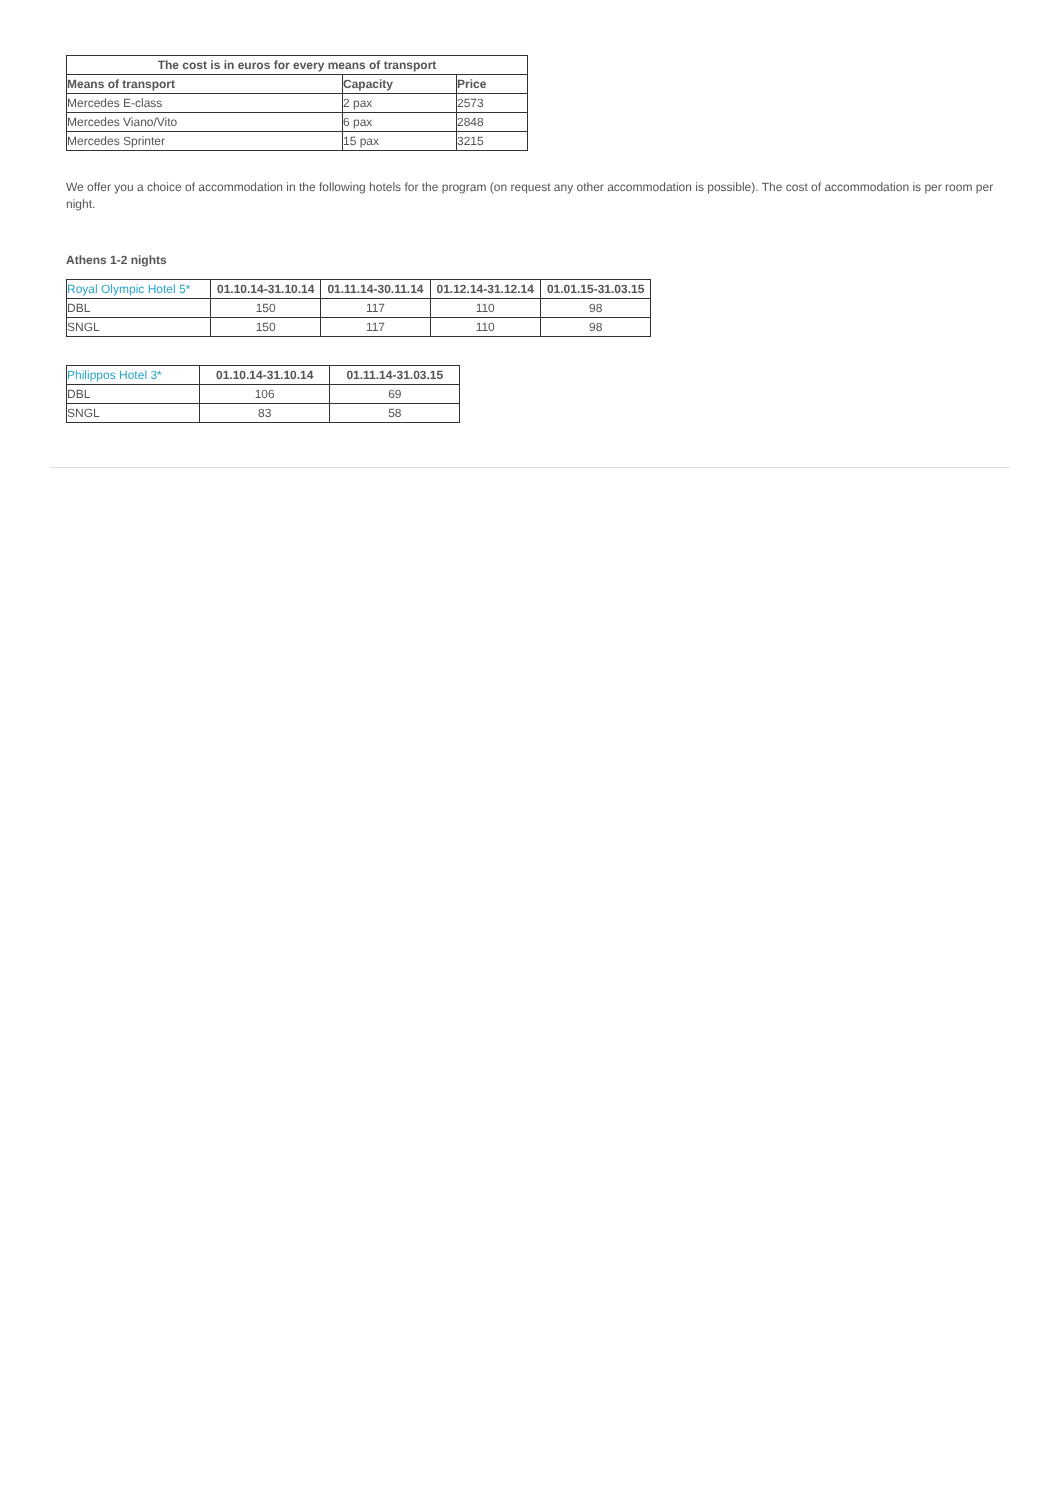| The cost is in euros for every means of transport | | |
| --- | --- | --- |
| Means of transport | Capacity | Price |
| Mercedes E-class | 2 pax | 2573 |
| Mercedes Viano/Vito | 6 pax | 2848 |
| Mercedes Sprinter | 15 pax | 3215 |
We offer you a choice of accommodation in the following hotels for the program (on request any other accommodation is possible). The cost of accommodation is per room per night.
Athens 1-2 nights
| Royal Olympic Hotel 5* | 01.10.14-31.10.14 | 01.11.14-30.11.14 | 01.12.14-31.12.14 | 01.01.15-31.03.15 |
| DBL | 150 | 117 | 110 | 98 |
| SNGL | 150 | 117 | 110 | 98 |
| Philippos Hotel 3* | 01.10.14-31.10.14 | 01.11.14-31.03.15 |
| DBL | 106 | 69 |
| SNGL | 83 | 58 |